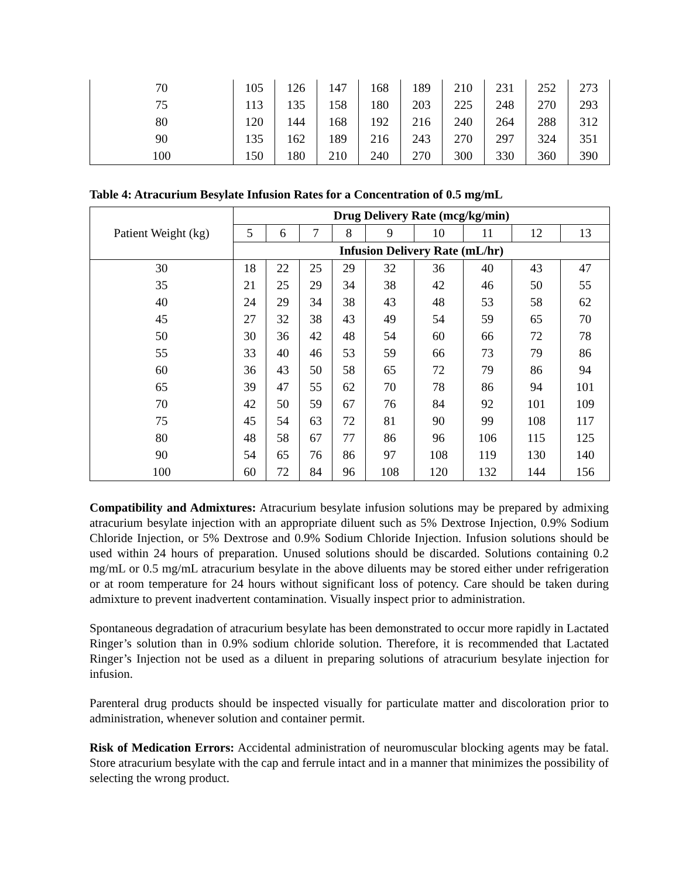| 70 | 105 | 126 | 147 | 168 | 189 | 210 | 231 | 252 | 273 |
| 75 | 113 | 135 | 158 | 180 | 203 | 225 | 248 | 270 | 293 |
| 80 | 120 | 144 | 168 | 192 | 216 | 240 | 264 | 288 | 312 |
| 90 | 135 | 162 | 189 | 216 | 243 | 270 | 297 | 324 | 351 |
| 100 | 150 | 180 | 210 | 240 | 270 | 300 | 330 | 360 | 390 |
Table 4: Atracurium Besylate Infusion Rates for a Concentration of 0.5 mg/mL
| Patient Weight (kg) | Drug Delivery Rate (mcg/kg/min) | | | | | | | | |
| --- | --- | --- | --- | --- | --- | --- | --- | --- | --- |
| | 5 | 6 | 7 | 8 | 9 | 10 | 11 | 12 | 13 |
| | Infusion Delivery Rate (mL/hr) | | | | | | | | |
| 30 | 18 | 22 | 25 | 29 | 32 | 36 | 40 | 43 | 47 |
| 35 | 21 | 25 | 29 | 34 | 38 | 42 | 46 | 50 | 55 |
| 40 | 24 | 29 | 34 | 38 | 43 | 48 | 53 | 58 | 62 |
| 45 | 27 | 32 | 38 | 43 | 49 | 54 | 59 | 65 | 70 |
| 50 | 30 | 36 | 42 | 48 | 54 | 60 | 66 | 72 | 78 |
| 55 | 33 | 40 | 46 | 53 | 59 | 66 | 73 | 79 | 86 |
| 60 | 36 | 43 | 50 | 58 | 65 | 72 | 79 | 86 | 94 |
| 65 | 39 | 47 | 55 | 62 | 70 | 78 | 86 | 94 | 101 |
| 70 | 42 | 50 | 59 | 67 | 76 | 84 | 92 | 101 | 109 |
| 75 | 45 | 54 | 63 | 72 | 81 | 90 | 99 | 108 | 117 |
| 80 | 48 | 58 | 67 | 77 | 86 | 96 | 106 | 115 | 125 |
| 90 | 54 | 65 | 76 | 86 | 97 | 108 | 119 | 130 | 140 |
| 100 | 60 | 72 | 84 | 96 | 108 | 120 | 132 | 144 | 156 |
Compatibility and Admixtures: Atracurium besylate infusion solutions may be prepared by admixing atracurium besylate injection with an appropriate diluent such as 5% Dextrose Injection, 0.9% Sodium Chloride Injection, or 5% Dextrose and 0.9% Sodium Chloride Injection. Infusion solutions should be used within 24 hours of preparation. Unused solutions should be discarded. Solutions containing 0.2 mg/mL or 0.5 mg/mL atracurium besylate in the above diluents may be stored either under refrigeration or at room temperature for 24 hours without significant loss of potency. Care should be taken during admixture to prevent inadvertent contamination. Visually inspect prior to administration.
Spontaneous degradation of atracurium besylate has been demonstrated to occur more rapidly in Lactated Ringer’s solution than in 0.9% sodium chloride solution. Therefore, it is recommended that Lactated Ringer’s Injection not be used as a diluent in preparing solutions of atracurium besylate injection for infusion.
Parenteral drug products should be inspected visually for particulate matter and discoloration prior to administration, whenever solution and container permit.
Risk of Medication Errors: Accidental administration of neuromuscular blocking agents may be fatal. Store atracurium besylate with the cap and ferrule intact and in a manner that minimizes the possibility of selecting the wrong product.